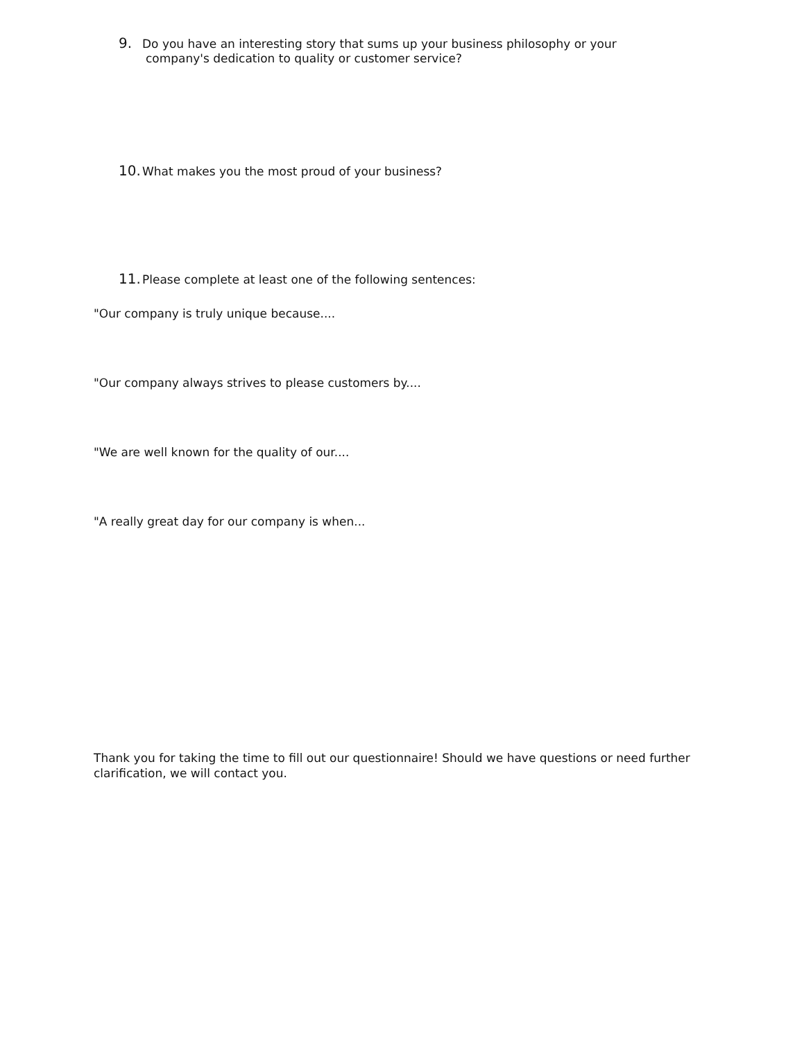9. Do you have an interesting story that sums up your business philosophy or your
company's dedication to quality or customer service?
10. What makes you the most proud of your business?
11. Please complete at least one of the following sentences:
"Our company is truly unique because....
"Our company always strives to please customers by....
"We are well known for the quality of our....
"A really great day for our company is when...
Thank you for taking the time to fill out our questionnaire! Should we have questions or need further clarification, we will contact you.